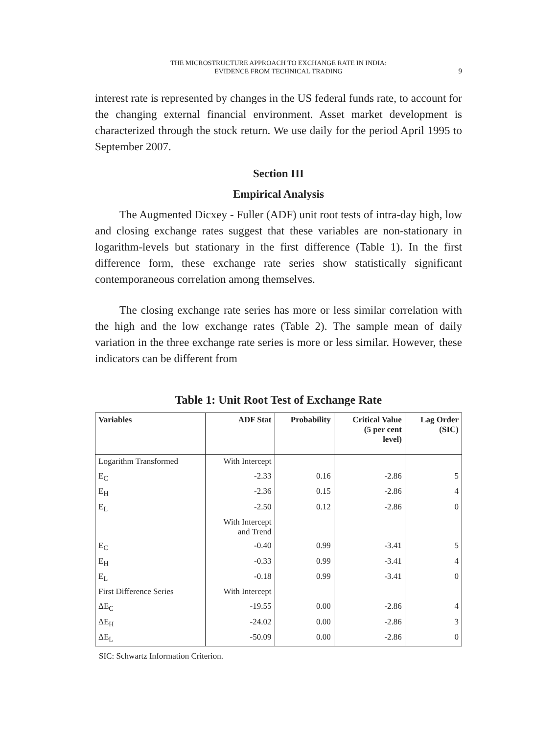THE MICROSTRUCTURE APPROACH TO EXCHANGE RATE IN INDIA:
EVIDENCE FROM TECHNICAL TRADING
9
interest rate is represented by changes in the US federal funds rate, to account for the changing external financial environment. Asset market development is characterized through the stock return. We use daily for the period April 1995 to September 2007.
Section III
Empirical Analysis
The Augmented Dicxey - Fuller (ADF) unit root tests of intra-day high, low and closing exchange rates suggest that these variables are non-stationary in logarithm-levels but stationary in the first difference (Table 1). In the first difference form, these exchange rate series show statistically significant contemporaneous correlation among themselves.
The closing exchange rate series has more or less similar correlation with the high and the low exchange rates (Table 2). The sample mean of daily variation in the three exchange rate series is more or less similar. However, these indicators can be different from
Table 1: Unit Root Test of Exchange Rate
| Variables | ADF Stat | Probability | Critical Value (5 per cent level) | Lag Order (SIC) |
| --- | --- | --- | --- | --- |
| Logarithm Transformed | With Intercept | | | |
| E<sub>C</sub> | -2.33 | 0.16 | -2.86 | 5 |
| E<sub>H</sub> | -2.36 | 0.15 | -2.86 | 4 |
| E<sub>L</sub> | -2.50 | 0.12 | -2.86 | 0 |
| | With Intercept and Trend | | | |
| E<sub>C</sub> | -0.40 | 0.99 | -3.41 | 5 |
| E<sub>H</sub> | -0.33 | 0.99 | -3.41 | 4 |
| E<sub>L</sub> | -0.18 | 0.99 | -3.41 | 0 |
| First Difference Series | With Intercept | | | |
| ΔE<sub>C</sub> | -19.55 | 0.00 | -2.86 | 4 |
| ΔE<sub>H</sub> | -24.02 | 0.00 | -2.86 | 3 |
| ΔE<sub>L</sub> | -50.09 | 0.00 | -2.86 | 0 |
SIC: Schwartz Information Criterion.